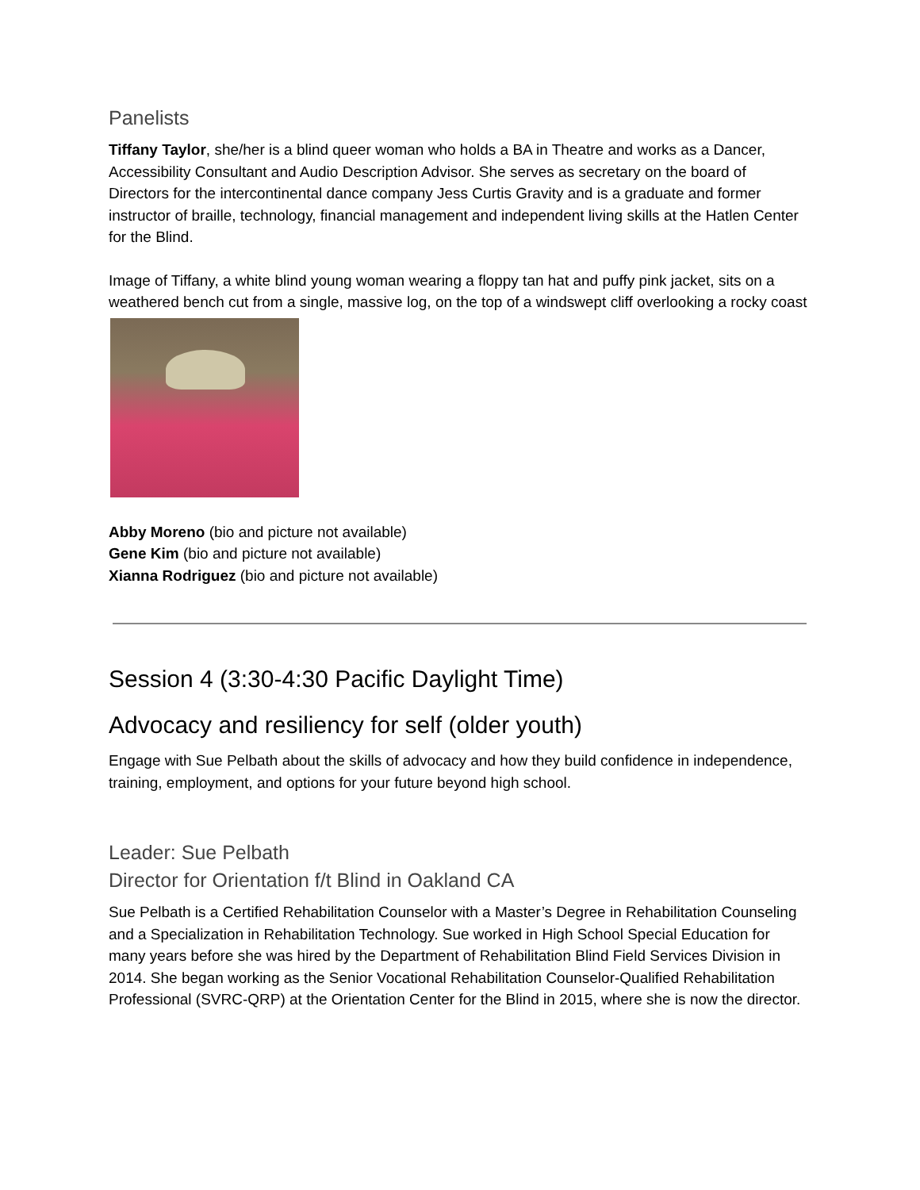Panelists
Tiffany Taylor, she/her is a blind queer woman who holds a BA in Theatre and works as a Dancer, Accessibility Consultant and Audio Description Advisor. She serves as secretary on the board of Directors for the intercontinental dance company Jess Curtis Gravity and is a graduate and former instructor of braille, technology, financial management and independent living skills at the Hatlen Center for the Blind.
Image of Tiffany, a white blind young woman wearing a floppy tan hat and puffy pink jacket, sits on a weathered bench cut from a single, massive log, on the top of a windswept cliff overlooking a rocky coast
Abby Moreno (bio and picture not available)
Gene Kim (bio and picture not available)
Xianna Rodriguez (bio and picture not available)
Session 4 (3:30-4:30 Pacific Daylight Time)
Advocacy and resiliency for self (older youth)
Engage with Sue Pelbath about the skills of advocacy and how they build confidence in independence, training, employment, and options for your future beyond high school.
Leader: Sue Pelbath
Director for Orientation f/t Blind in Oakland CA
Sue Pelbath is a Certified Rehabilitation Counselor with a Master’s Degree in Rehabilitation Counseling and a Specialization in Rehabilitation Technology. Sue worked in High School Special Education for many years before she was hired by the Department of Rehabilitation Blind Field Services Division in 2014. She began working as the Senior Vocational Rehabilitation Counselor-Qualified Rehabilitation Professional (SVRC-QRP) at the Orientation Center for the Blind in 2015, where she is now the director.